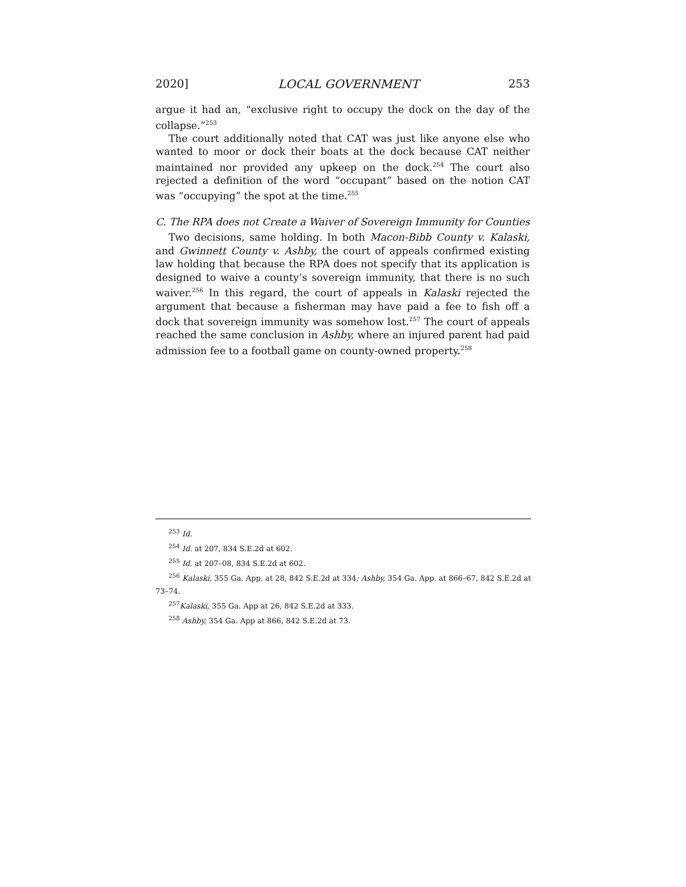2020] LOCAL GOVERNMENT 253
argue it had an, “exclusive right to occupy the dock on the day of the collapse.”<sup>253</sup>
The court additionally noted that CAT was just like anyone else who wanted to moor or dock their boats at the dock because CAT neither maintained nor provided any upkeep on the dock.<sup>254</sup> The court also rejected a definition of the word “occupant” based on the notion CAT was “occupying” the spot at the time.<sup>255</sup>
C. The RPA does not Create a Waiver of Sovereign Immunity for Counties
Two decisions, same holding. In both Macon-Bibb County v. Kalaski, and Gwinnett County v. Ashby, the court of appeals confirmed existing law holding that because the RPA does not specify that its application is designed to waive a county’s sovereign immunity, that there is no such waiver.<sup>256</sup> In this regard, the court of appeals in Kalaski rejected the argument that because a fisherman may have paid a fee to fish off a dock that sovereign immunity was somehow lost.<sup>257</sup> The court of appeals reached the same conclusion in Ashby, where an injured parent had paid admission fee to a football game on county-owned property.<sup>258</sup>
<sup>253</sup> Id.
<sup>254</sup> Id. at 207, 834 S.E.2d at 602.
<sup>255</sup> Id. at 207–08, 834 S.E.2d at 602.
<sup>256</sup> Kalaski, 355 Ga. App. at 28, 842 S.E.2d at 334; Ashby, 354 Ga. App. at 866–67, 842 S.E.2d at 73–74.
<sup>257</sup> Kalaski, 355 Ga. App at 26, 842 S.E.2d at 333.
<sup>258</sup> Ashby, 354 Ga. App at 866, 842 S.E.2d at 73.